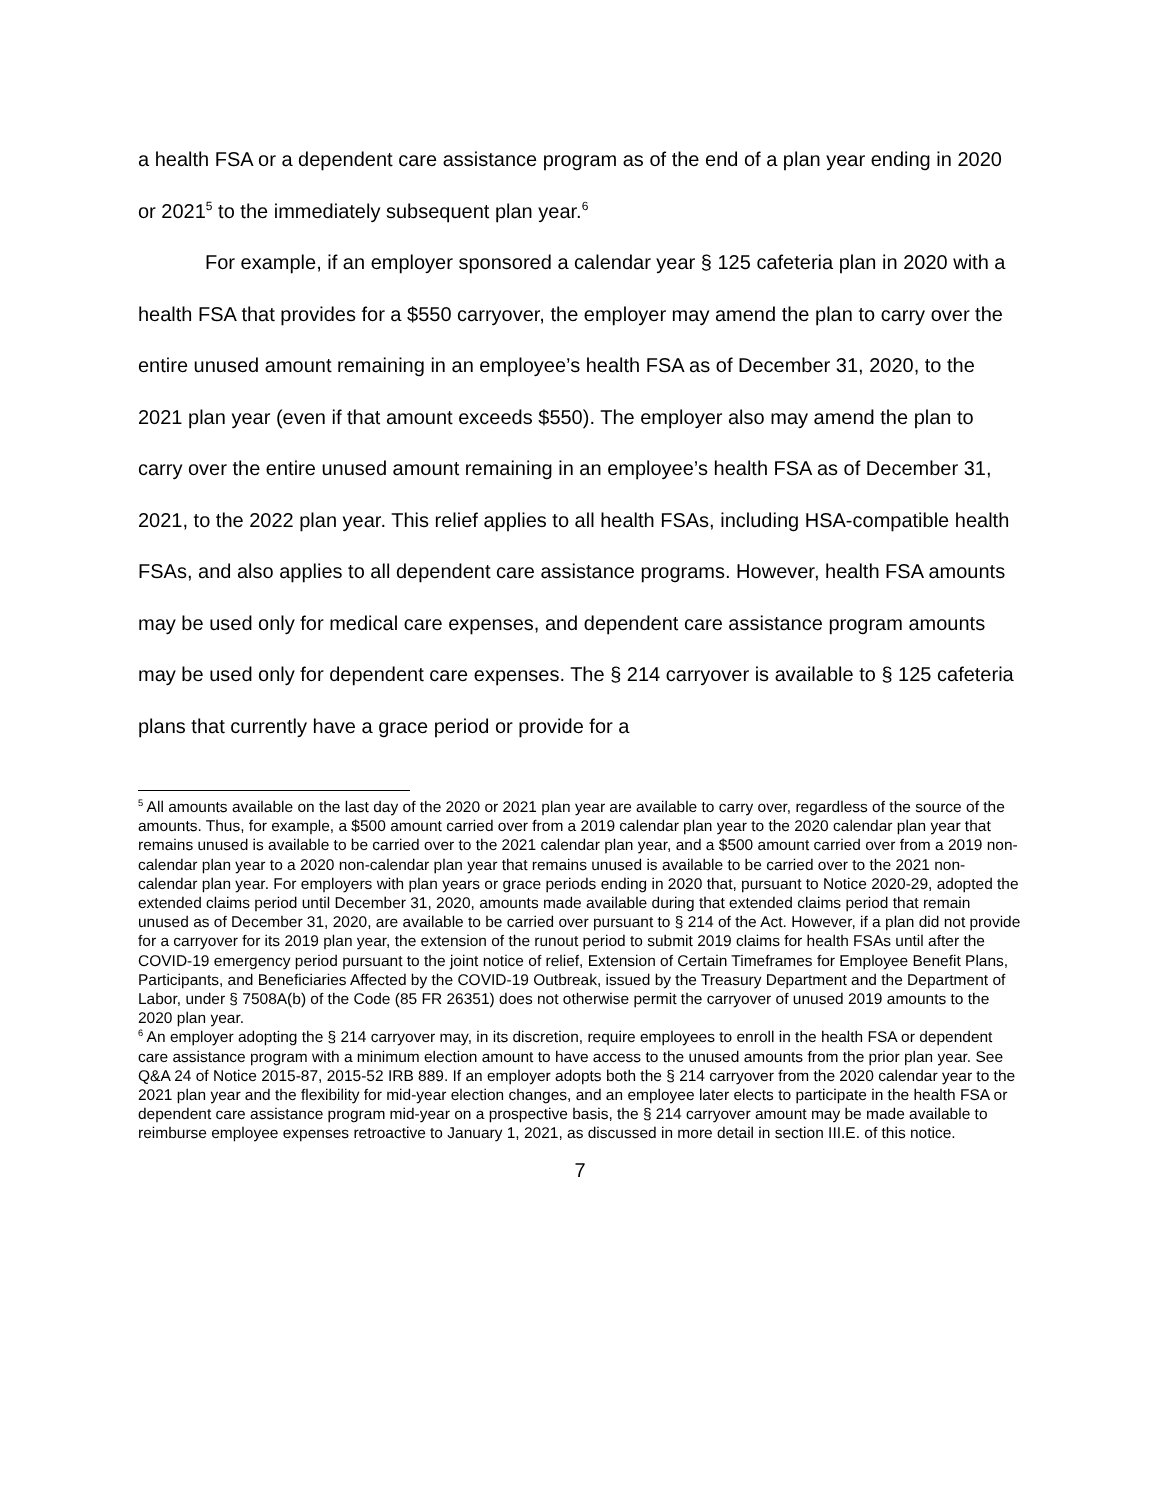a health FSA or a dependent care assistance program as of the end of a plan year ending in 2020 or 2021<sup>5</sup> to the immediately subsequent plan year.<sup>6</sup>
For example, if an employer sponsored a calendar year § 125 cafeteria plan in 2020 with a health FSA that provides for a $550 carryover, the employer may amend the plan to carry over the entire unused amount remaining in an employee’s health FSA as of December 31, 2020, to the 2021 plan year (even if that amount exceeds $550). The employer also may amend the plan to carry over the entire unused amount remaining in an employee’s health FSA as of December 31, 2021, to the 2022 plan year. This relief applies to all health FSAs, including HSA-compatible health FSAs, and also applies to all dependent care assistance programs. However, health FSA amounts may be used only for medical care expenses, and dependent care assistance program amounts may be used only for dependent care expenses. The § 214 carryover is available to § 125 cafeteria plans that currently have a grace period or provide for a
<sup>5</sup> All amounts available on the last day of the 2020 or 2021 plan year are available to carry over, regardless of the source of the amounts. Thus, for example, a $500 amount carried over from a 2019 calendar plan year to the 2020 calendar plan year that remains unused is available to be carried over to the 2021 calendar plan year, and a $500 amount carried over from a 2019 non-calendar plan year to a 2020 non-calendar plan year that remains unused is available to be carried over to the 2021 non-calendar plan year. For employers with plan years or grace periods ending in 2020 that, pursuant to Notice 2020-29, adopted the extended claims period until December 31, 2020, amounts made available during that extended claims period that remain unused as of December 31, 2020, are available to be carried over pursuant to § 214 of the Act. However, if a plan did not provide for a carryover for its 2019 plan year, the extension of the runout period to submit 2019 claims for health FSAs until after the COVID-19 emergency period pursuant to the joint notice of relief, Extension of Certain Timeframes for Employee Benefit Plans, Participants, and Beneficiaries Affected by the COVID-19 Outbreak, issued by the Treasury Department and the Department of Labor, under § 7508A(b) of the Code (85 FR 26351) does not otherwise permit the carryover of unused 2019 amounts to the 2020 plan year.
<sup>6</sup> An employer adopting the § 214 carryover may, in its discretion, require employees to enroll in the health FSA or dependent care assistance program with a minimum election amount to have access to the unused amounts from the prior plan year. See Q&A 24 of Notice 2015-87, 2015-52 IRB 889. If an employer adopts both the § 214 carryover from the 2020 calendar year to the 2021 plan year and the flexibility for mid-year election changes, and an employee later elects to participate in the health FSA or dependent care assistance program mid-year on a prospective basis, the § 214 carryover amount may be made available to reimburse employee expenses retroactive to January 1, 2021, as discussed in more detail in section III.E. of this notice.
7